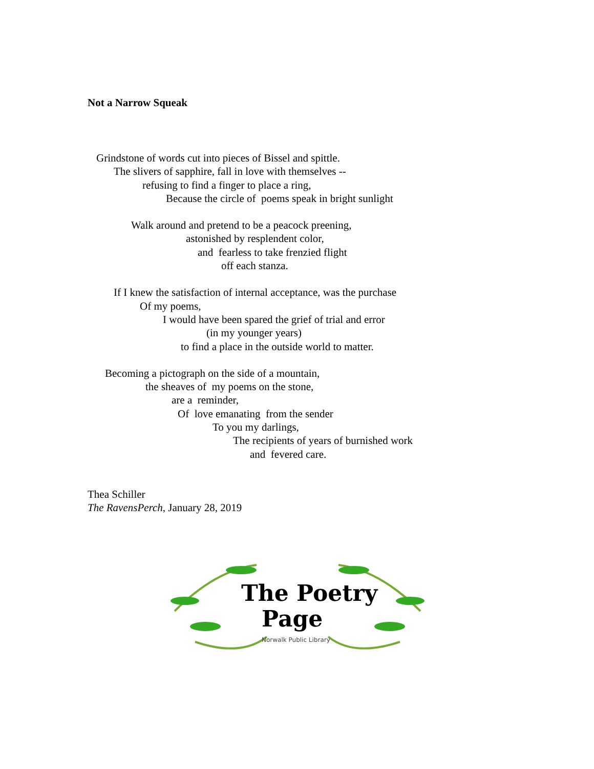Not a Narrow Squeak
Grindstone of words cut into pieces of Bissel and spittle.
The slivers of sapphire, fall in love with themselves --
refusing to find a finger to place a ring,
Because the circle of poems speak in bright sunlight
Walk around and pretend to be a peacock preening,
astonished by resplendent color,
and fearless to take frenzied flight
off each stanza.
If I knew the satisfaction of internal acceptance, was the purchase
Of my poems,
I would have been spared the grief of trial and error
(in my younger years)
to find a place in the outside world to matter.
Becoming a pictograph on the side of a mountain,
the sheaves of my poems on the stone,
are a reminder,
Of love emanating from the sender
To you my darlings,
The recipients of years of burnished work
and fevered care.
Thea Schiller
The RavensPerch, January 28, 2019
The Poetry
Page
Norwalk Public Library